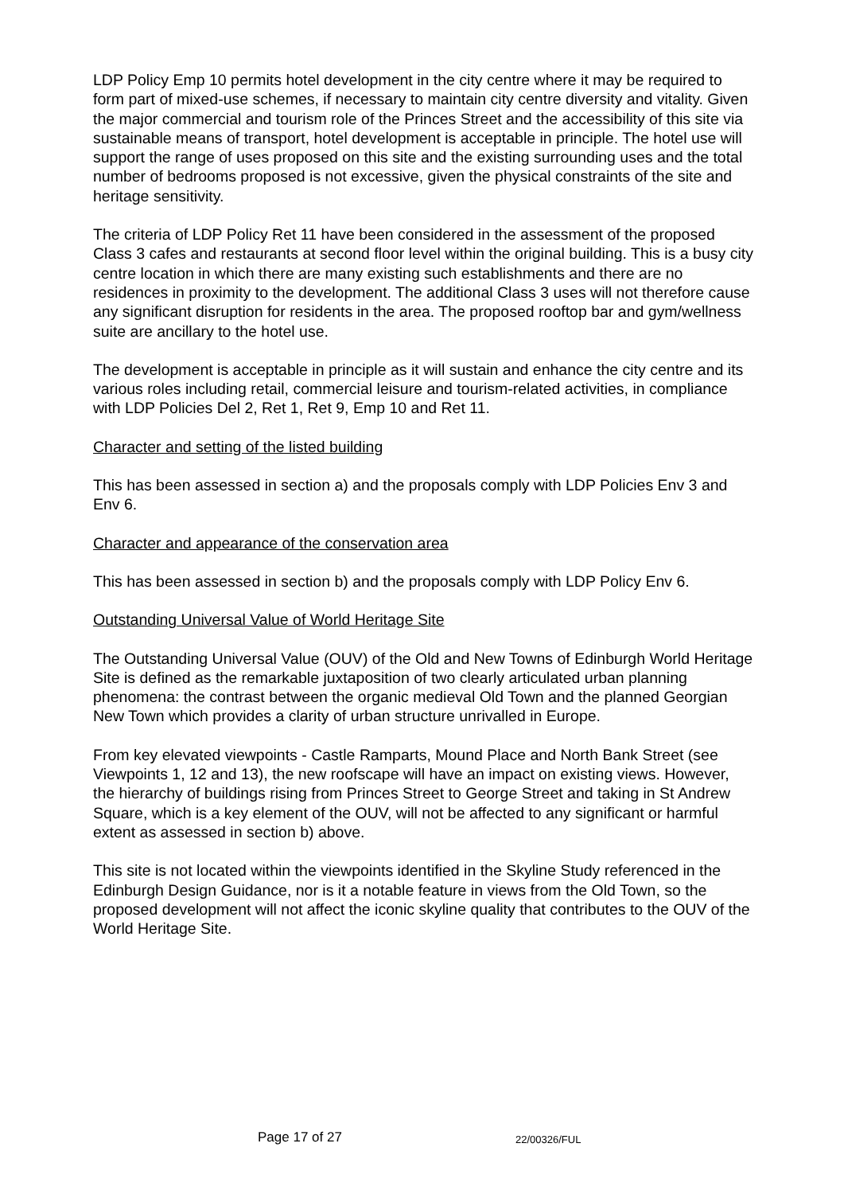LDP Policy Emp 10 permits hotel development in the city centre where it may be required to form part of mixed-use schemes, if necessary to maintain city centre diversity and vitality. Given the major commercial and tourism role of the Princes Street and the accessibility of this site via sustainable means of transport, hotel development is acceptable in principle. The hotel use will support the range of uses proposed on this site and the existing surrounding uses and the total number of bedrooms proposed is not excessive, given the physical constraints of the site and heritage sensitivity.
The criteria of LDP Policy Ret 11 have been considered in the assessment of the proposed Class 3 cafes and restaurants at second floor level within the original building. This is a busy city centre location in which there are many existing such establishments and there are no residences in proximity to the development. The additional Class 3 uses will not therefore cause any significant disruption for residents in the area. The proposed rooftop bar and gym/wellness suite are ancillary to the hotel use.
The development is acceptable in principle as it will sustain and enhance the city centre and its various roles including retail, commercial leisure and tourism-related activities, in compliance with LDP Policies Del 2, Ret 1, Ret 9, Emp 10 and Ret 11.
Character and setting of the listed building
This has been assessed in section a) and the proposals comply with LDP Policies Env 3 and Env 6.
Character and appearance of the conservation area
This has been assessed in section b) and the proposals comply with LDP Policy Env 6.
Outstanding Universal Value of World Heritage Site
The Outstanding Universal Value (OUV) of the Old and New Towns of Edinburgh World Heritage Site is defined as the remarkable juxtaposition of two clearly articulated urban planning phenomena: the contrast between the organic medieval Old Town and the planned Georgian New Town which provides a clarity of urban structure unrivalled in Europe.
From key elevated viewpoints - Castle Ramparts, Mound Place and North Bank Street (see Viewpoints 1, 12 and 13), the new roofscape will have an impact on existing views. However, the hierarchy of buildings rising from Princes Street to George Street and taking in St Andrew Square, which is a key element of the OUV, will not be affected to any significant or harmful extent as assessed in section b) above.
This site is not located within the viewpoints identified in the Skyline Study referenced in the Edinburgh Design Guidance, nor is it a notable feature in views from the Old Town, so the proposed development will not affect the iconic skyline quality that contributes to the OUV of the World Heritage Site.
Page 17 of 27 22/00326/FUL